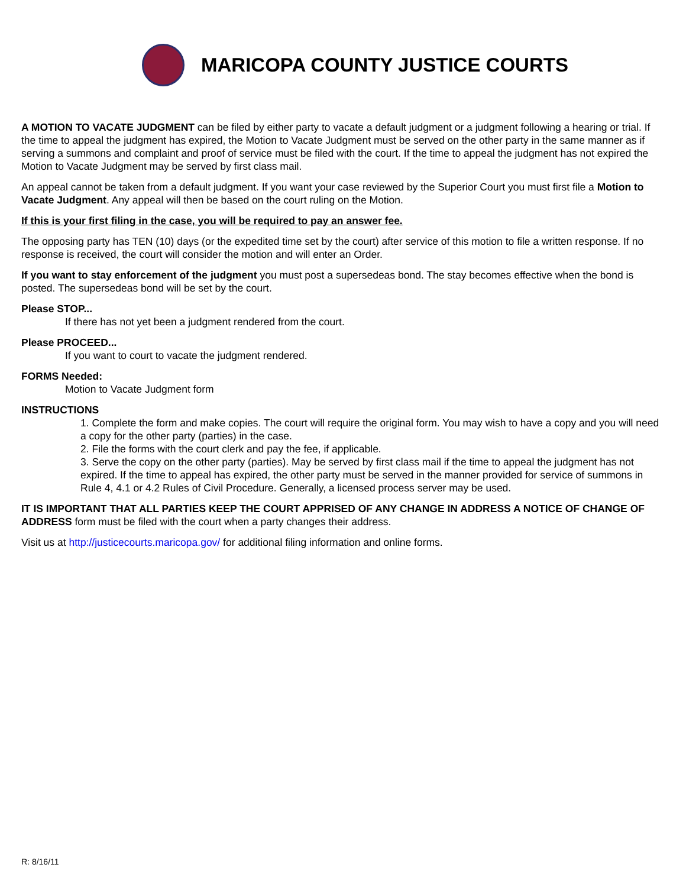MARICOPA COUNTY JUSTICE COURTS
A MOTION TO VACATE JUDGMENT can be filed by either party to vacate a default judgment or a judgment following a hearing or trial. If the time to appeal the judgment has expired, the Motion to Vacate Judgment must be served on the other party in the same manner as if serving a summons and complaint and proof of service must be filed with the court. If the time to appeal the judgment has not expired the Motion to Vacate Judgment may be served by first class mail.
An appeal cannot be taken from a default judgment. If you want your case reviewed by the Superior Court you must first file a Motion to Vacate Judgment. Any appeal will then be based on the court ruling on the Motion.
If this is your first filing in the case, you will be required to pay an answer fee.
The opposing party has TEN (10) days (or the expedited time set by the court) after service of this motion to file a written response. If no response is received, the court will consider the motion and will enter an Order.
If you want to stay enforcement of the judgment you must post a supersedeas bond. The stay becomes effective when the bond is posted. The supersedeas bond will be set by the court.
Please STOP...
If there has not yet been a judgment rendered from the court.
Please PROCEED...
If you want to court to vacate the judgment rendered.
FORMS Needed:
Motion to Vacate Judgment form
INSTRUCTIONS
1. Complete the form and make copies. The court will require the original form. You may wish to have a copy and you will need a copy for the other party (parties) in the case.
2. File the forms with the court clerk and pay the fee, if applicable.
3. Serve the copy on the other party (parties). May be served by first class mail if the time to appeal the judgment has not expired. If the time to appeal has expired, the other party must be served in the manner provided for service of summons in Rule 4, 4.1 or 4.2 Rules of Civil Procedure. Generally, a licensed process server may be used.
IT IS IMPORTANT THAT ALL PARTIES KEEP THE COURT APPRISED OF ANY CHANGE IN ADDRESS A NOTICE OF CHANGE OF ADDRESS form must be filed with the court when a party changes their address.
Visit us at http://justicecourts.maricopa.gov/ for additional filing information and online forms.
R: 8/16/11